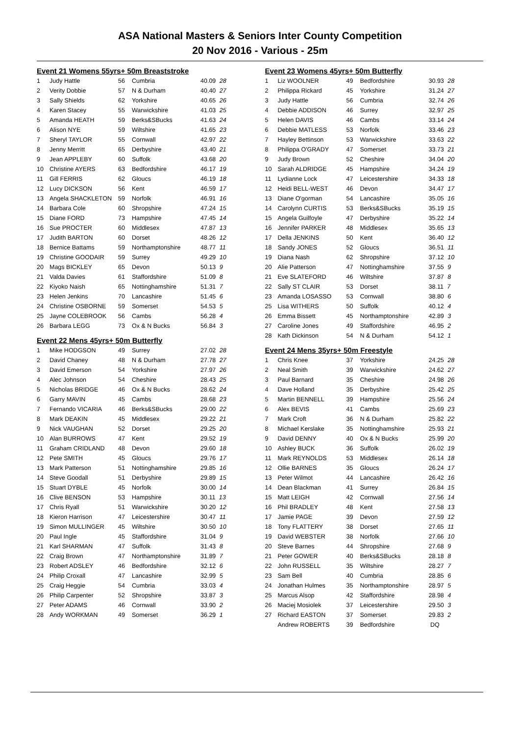ASA National Masters & Seniors Inter County Competition
20 Nov 2016 - Various - 25m
| Event 21 Womens 55yrs+ 50m Breaststroke | | | | |
| 1 | Judy Hattle | 56 | Cumbria | 40.09 28 |
| 2 | Verity Dobbie | 57 | N & Durham | 40.40 27 |
| 3 | Sally Shields | 62 | Yorkshire | 40.65 26 |
| 4 | Karen Stacey | 55 | Warwickshire | 41.03 25 |
| 5 | Amanda HEATH | 59 | Berks&SBucks | 41.63 24 |
| 6 | Alison NYE | 59 | Wiltshire | 41.65 23 |
| 7 | Sheryl TAYLOR | 55 | Cornwall | 42.97 22 |
| 8 | Jenny Merritt | 65 | Derbyshire | 43.40 21 |
| 9 | Jean APPLEBY | 60 | Suffolk | 43.68 20 |
| 10 | Christine AYERS | 63 | Bedfordshire | 46.17 19 |
| 11 | Gill FERRIS | 62 | Gloucs | 46.19 18 |
| 12 | Lucy DICKSON | 56 | Kent | 46.59 17 |
| 13 | Angela SHACKLETON | 59 | Norfolk | 46.91 16 |
| 14 | Barbara Cole | 60 | Shropshire | 47.24 15 |
| 15 | Diane FORD | 73 | Hampshire | 47.45 14 |
| 16 | Sue PROCTER | 60 | Middlesex | 47.87 13 |
| 17 | Judith BARTON | 60 | Dorset | 48.26 12 |
| 18 | Bernice Battams | 59 | Northamptonshire | 48.77 11 |
| 19 | Christine GOODAIR | 59 | Surrey | 49.29 10 |
| 20 | Mags BICKLEY | 65 | Devon | 50.13 9 |
| 21 | Valda Davies | 61 | Staffordshire | 51.09 8 |
| 22 | Kiyoko Naish | 65 | Nottinghamshire | 51.31 7 |
| 23 | Helen Jenkins | 70 | Lancashire | 51.45 6 |
| 24 | Christine OSBORNE | 59 | Somerset | 54.53 5 |
| 25 | Jayne COLEBROOK | 56 | Cambs | 56.28 4 |
| 26 | Barbara LEGG | 73 | Ox & N Bucks | 56.84 3 |
| Event 22 Mens 45yrs+ 50m Butterfly | | | | |
| 1 | Mike HODGSON | 49 | Surrey | 27.02 28 |
| 2 | David Chaney | 48 | N & Durham | 27.78 27 |
| 3 | David Emerson | 54 | Yorkshire | 27.97 26 |
| 4 | Alec Johnson | 54 | Cheshire | 28.43 25 |
| 5 | Nicholas BRIDGE | 46 | Ox & N Bucks | 28.62 24 |
| 6 | Garry MAVIN | 45 | Cambs | 28.68 23 |
| 7 | Fernando VICARIA | 46 | Berks&SBucks | 29.00 22 |
| 8 | Mark DEAKIN | 45 | Middlesex | 29.22 21 |
| 9 | Nick VAUGHAN | 52 | Dorset | 29.25 20 |
| 10 | Alan BURROWS | 47 | Kent | 29.52 19 |
| 11 | Graham CRIDLAND | 48 | Devon | 29.60 18 |
| 12 | Pete SMITH | 45 | Gloucs | 29.76 17 |
| 13 | Mark Patterson | 51 | Nottinghamshire | 29.85 16 |
| 14 | Steve Goodall | 51 | Derbyshire | 29.89 15 |
| 15 | Stuart DYBLE | 45 | Norfolk | 30.00 14 |
| 16 | Clive BENSON | 53 | Hampshire | 30.11 13 |
| 17 | Chris Ryall | 51 | Warwickshire | 30.20 12 |
| 18 | Kieron Harrison | 47 | Leicestershire | 30.47 11 |
| 19 | Simon MULLINGER | 45 | Wiltshire | 30.50 10 |
| 20 | Paul Ingle | 45 | Staffordshire | 31.04 9 |
| 21 | Karl SHARMAN | 47 | Suffolk | 31.43 8 |
| 22 | Craig Brown | 47 | Northamptonshire | 31.89 7 |
| 23 | Robert ADSLEY | 46 | Bedfordshire | 32.12 6 |
| 24 | Philip Croxall | 47 | Lancashire | 32.99 5 |
| 25 | Craig Heggie | 54 | Cumbria | 33.03 4 |
| 26 | Philip Carpenter | 52 | Shropshire | 33.87 3 |
| 27 | Peter ADAMS | 46 | Cornwall | 33.90 2 |
| 28 | Andy WORKMAN | 49 | Somerset | 36.29 1 |
| Event 23 Womens 45yrs+ 50m Butterfly | | | | |
| 1 | Liz WOOLNER | 49 | Bedfordshire | 30.93 28 |
| 2 | Philippa Rickard | 45 | Yorkshire | 31.24 27 |
| 3 | Judy Hattle | 56 | Cumbria | 32.74 26 |
| 4 | Debbie ADDISON | 46 | Surrey | 32.97 25 |
| 5 | Helen DAVIS | 46 | Cambs | 33.14 24 |
| 6 | Debbie MATLESS | 53 | Norfolk | 33.46 23 |
| 7 | Hayley Bettinson | 53 | Warwickshire | 33.63 22 |
| 8 | Philippa O'GRADY | 47 | Somerset | 33.73 21 |
| 9 | Judy Brown | 52 | Cheshire | 34.04 20 |
| 10 | Sarah ALDRIDGE | 45 | Hampshire | 34.24 19 |
| 11 | Lydianne Lock | 47 | Leicestershire | 34.33 18 |
| 12 | Heidi BELL-WEST | 46 | Devon | 34.47 17 |
| 13 | Diane O'gorman | 54 | Lancashire | 35.05 16 |
| 14 | Carolynn CURTIS | 53 | Berks&SBucks | 35.19 15 |
| 15 | Angela Guilfoyle | 47 | Derbyshire | 35.22 14 |
| 16 | Jennifer PARKER | 48 | Middlesex | 35.65 13 |
| 17 | Della JENKINS | 50 | Kent | 36.40 12 |
| 18 | Sandy JONES | 52 | Gloucs | 36.51 11 |
| 19 | Diana Nash | 62 | Shropshire | 37.12 10 |
| 20 | Alie Patterson | 47 | Nottinghamshire | 37.55 9 |
| 21 | Eve SLATEFORD | 46 | Wiltshire | 37.87 8 |
| 22 | Sally ST CLAIR | 53 | Dorset | 38.11 7 |
| 23 | Amanda LOSASSO | 53 | Cornwall | 38.80 6 |
| 25 | Lisa WITHERS | 50 | Suffolk | 40.12 4 |
| 26 | Emma Bissett | 45 | Northamptonshire | 42.89 3 |
| 27 | Caroline Jones | 49 | Staffordshire | 46.95 2 |
| 28 | Kath Dickinson | 54 | N & Durham | 54.12 1 |
| Event 24 Mens 35yrs+ 50m Freestyle | | | | |
| 1 | Chris Knee | 37 | Yorkshire | 24.25 28 |
| 2 | Neal Smith | 39 | Warwickshire | 24.62 27 |
| 3 | Paul Barnard | 35 | Cheshire | 24.98 26 |
| 4 | Dave Holland | 35 | Derbyshire | 25.42 25 |
| 5 | Martin BENNELL | 39 | Hampshire | 25.56 24 |
| 6 | Alex BEVIS | 41 | Cambs | 25.69 23 |
| 7 | Mark Croft | 36 | N & Durham | 25.82 22 |
| 8 | Michael Kerslake | 35 | Nottinghamshire | 25.93 21 |
| 9 | David DENNY | 40 | Ox & N Bucks | 25.99 20 |
| 10 | Ashley BUCK | 36 | Suffolk | 26.02 19 |
| 11 | Mark REYNOLDS | 53 | Middlesex | 26.14 18 |
| 12 | Ollie BARNES | 35 | Gloucs | 26.24 17 |
| 13 | Peter Wilmot | 44 | Lancashire | 26.42 16 |
| 14 | Dean Blackman | 41 | Surrey | 26.84 15 |
| 15 | Matt LEIGH | 42 | Cornwall | 27.56 14 |
| 16 | Phil BRADLEY | 48 | Kent | 27.58 13 |
| 17 | Jamie PAGE | 39 | Devon | 27.59 12 |
| 18 | Tony FLATTERY | 38 | Dorset | 27.65 11 |
| 19 | David WEBSTER | 38 | Norfolk | 27.66 10 |
| 20 | Steve Barnes | 44 | Shropshire | 27.68 9 |
| 21 | Peter GOWER | 40 | Berks&SBucks | 28.18 8 |
| 22 | John RUSSELL | 35 | Wiltshire | 28.27 7 |
| 23 | Sam Bell | 40 | Cumbria | 28.85 6 |
| 24 | Jonathan Hulmes | 35 | Northamptonshire | 28.97 5 |
| 25 | Marcus Alsop | 42 | Staffordshire | 28.98 4 |
| 26 | Maciej Mosiolek | 37 | Leicestershire | 29.50 3 |
| 27 | Richard EASTON | 37 | Somerset | 29.83 2 |
| | Andrew ROBERTS | 39 | Bedfordshire | DQ |